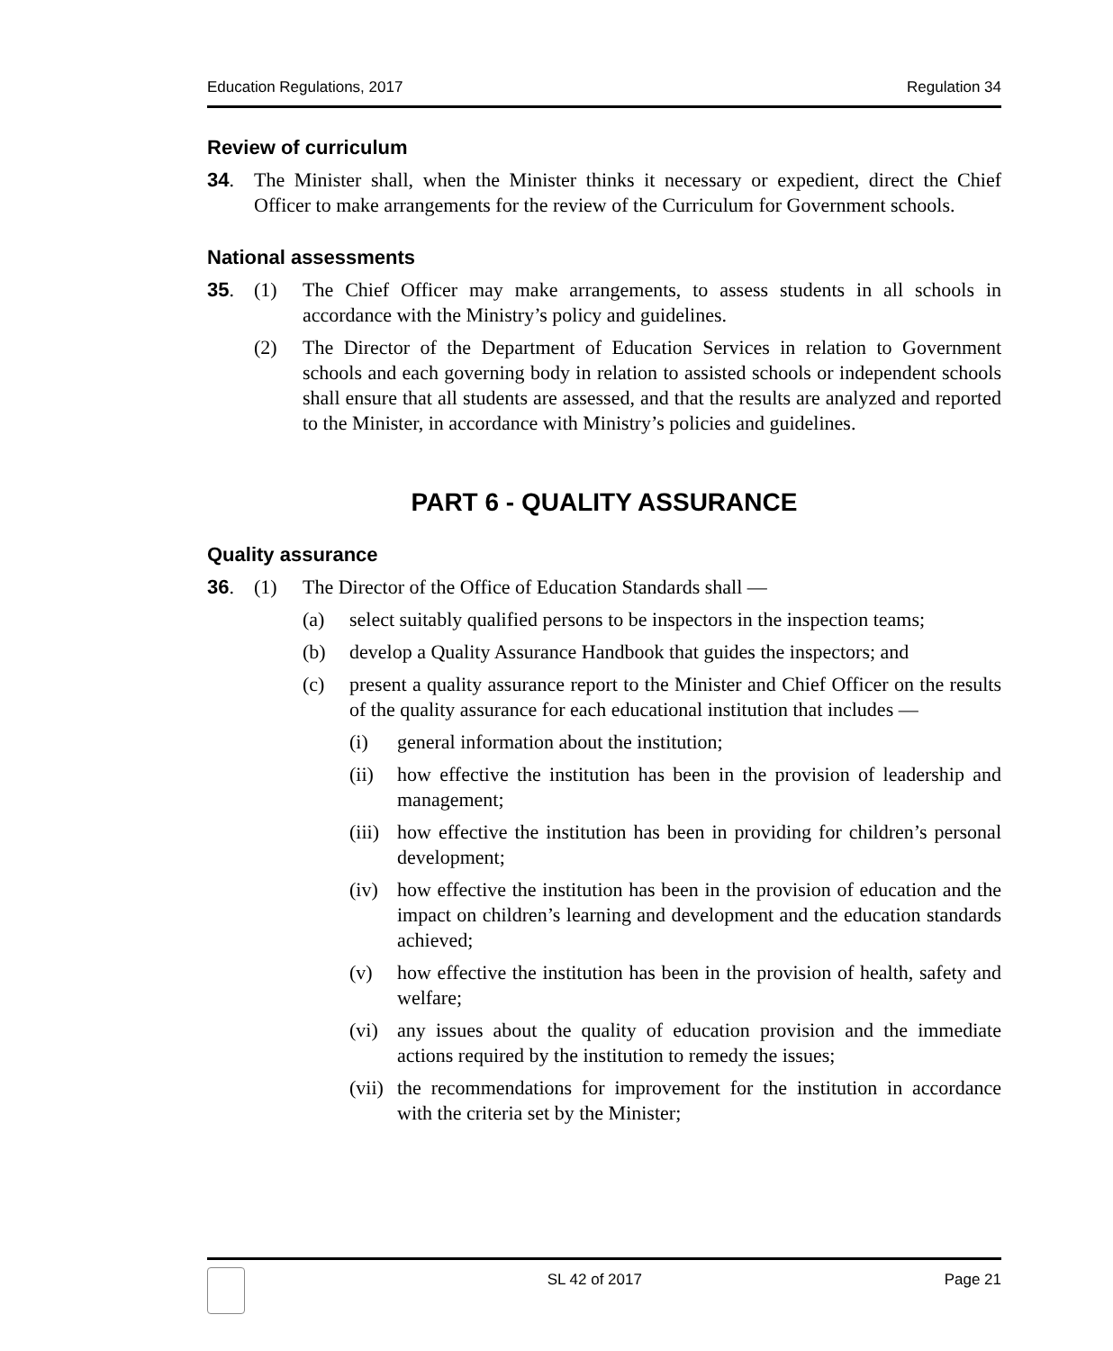Education Regulations, 2017 Regulation 34
Review of curriculum
34. The Minister shall, when the Minister thinks it necessary or expedient, direct the Chief Officer to make arrangements for the review of the Curriculum for Government schools.
National assessments
35. (1) The Chief Officer may make arrangements, to assess students in all schools in accordance with the Ministry’s policy and guidelines.
(2) The Director of the Department of Education Services in relation to Government schools and each governing body in relation to assisted schools or independent schools shall ensure that all students are assessed, and that the results are analyzed and reported to the Minister, in accordance with Ministry’s policies and guidelines.
PART 6 - QUALITY ASSURANCE
Quality assurance
36. (1) The Director of the Office of Education Standards shall —
(a) select suitably qualified persons to be inspectors in the inspection teams;
(b) develop a Quality Assurance Handbook that guides the inspectors; and
(c) present a quality assurance report to the Minister and Chief Officer on the results of the quality assurance for each educational institution that includes —
(i) general information about the institution;
(ii) how effective the institution has been in the provision of leadership and management;
(iii) how effective the institution has been in providing for children’s personal development;
(iv) how effective the institution has been in the provision of education and the impact on children’s learning and development and the education standards achieved;
(v) how effective the institution has been in the provision of health, safety and welfare;
(vi) any issues about the quality of education provision and the immediate actions required by the institution to remedy the issues;
(vii) the recommendations for improvement for the institution in accordance with the criteria set by the Minister;
SL 42 of 2017 Page 21